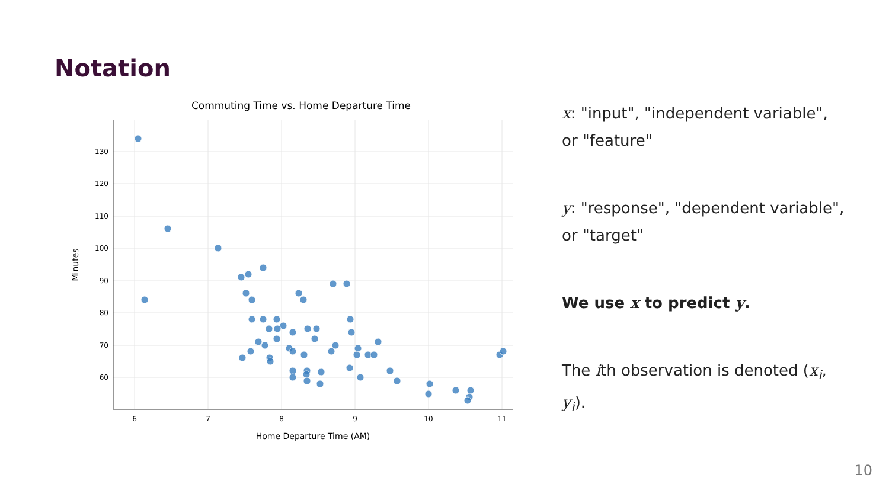Notation
Commuting Time vs. Home Departure Time
130
120
110
100
90
80
70
60
6
7
8
9
10
11
Home Departure Time (AM)
Minutes
x: "input", "independent variable", or "feature"
y: "response", "dependent variable", or "target"
We use x to predict y.
The ith observation is denoted (x<sub>i</sub>, y<sub>i</sub>).
10